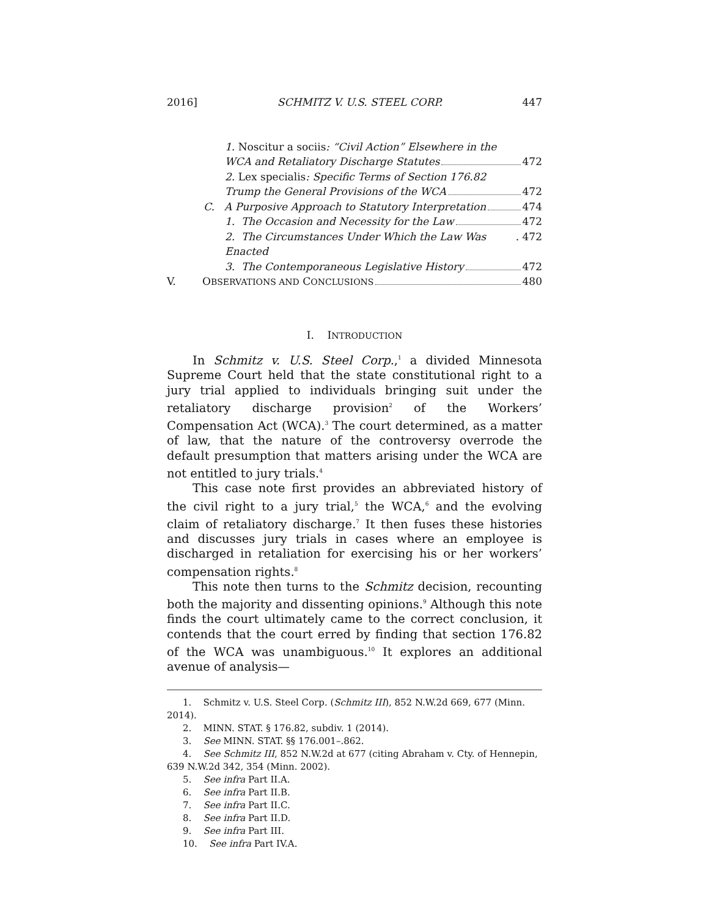2016] SCHMITZ V. U.S. STEEL CORP. 447
1. Noscitur a sociis: “Civil Action” Elsewhere in the
WCA and Retaliatory Discharge Statutes 472
2. Lex specialis: Specific Terms of Section 176.82
Trump the General Provisions of the WCA 472
C. A Purposive Approach to Statutory Interpretation 474
1. The Occasion and Necessity for the Law 472
2. The Circumstances Under Which the Law Was Enacted. 472
3. The Contemporaneous Legislative History 472
V. O BSERVATIONS AND C ONCLUSIONS 480
I. INTRODUCTION
In Schmitz v. U.S. Steel Corp.,<sup>1</sup> a divided Minnesota Supreme Court held that the state constitutional right to a jury trial applied to individuals bringing suit under the retaliatory discharge provision<sup>2</sup> of the Workers’ Compensation Act (WCA).<sup>3</sup> The court determined, as a matter of law, that the nature of the controversy overrode the default presumption that matters arising under the WCA are not entitled to jury trials.<sup>4</sup>
This case note first provides an abbreviated history of the civil right to a jury trial,<sup>5</sup> the WCA,<sup>6</sup> and the evolving claim of retaliatory discharge.<sup>7</sup> It then fuses these histories and discusses jury trials in cases where an employee is discharged in retaliation for exercising his or her workers’ compensation rights.<sup>8</sup>
This note then turns to the Schmitz decision, recounting both the majority and dissenting opinions.<sup>9</sup> Although this note finds the court ultimately came to the correct conclusion, it contends that the court erred by finding that section 176.82 of the WCA was unambiguous.<sup>10</sup> It explores an additional avenue of analysis—
1. Schmitz v. U.S. Steel Corp. (Schmitz III), 852 N.W.2d 669, 677 (Minn. 2014).
2. MINN. STAT. § 176.82, subdiv. 1 (2014).
3. See MINN. STAT. §§ 176.001–.862.
4. See Schmitz III, 852 N.W.2d at 677 (citing Abraham v. Cty. of Hennepin, 639 N.W.2d 342, 354 (Minn. 2002).
5. See infra Part II.A.
6. See infra Part II.B.
7. See infra Part II.C.
8. See infra Part II.D.
9. See infra Part III.
10. See infra Part IV.A.